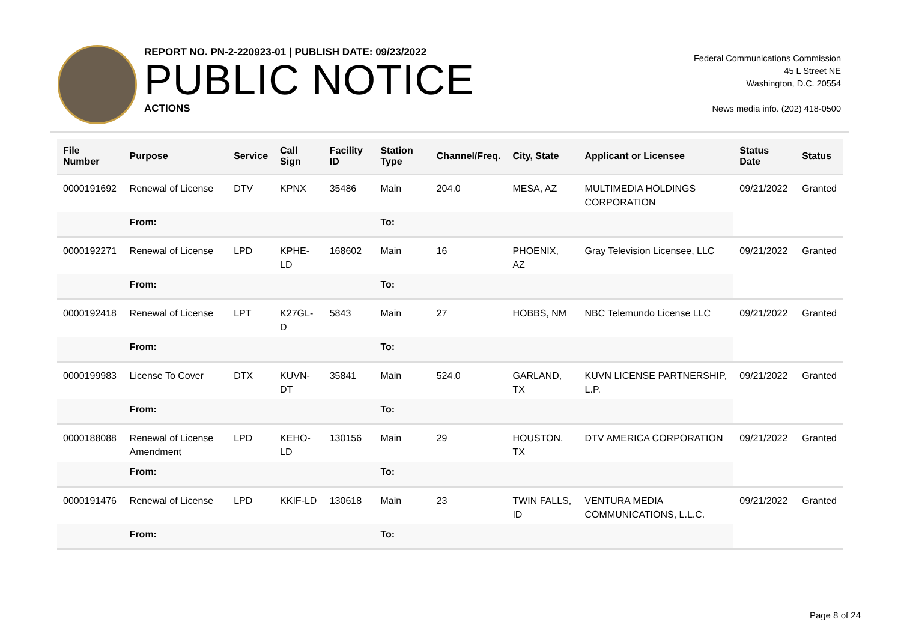REPORT NO. PN-2-220923-01 | PUBLISH DATE: 09/23/2022
PUBLIC NOTICE
ACTIONS
Federal Communications Commission
45 L Street NE
Washington, D.C. 20554
News media info. (202) 418-0500
| File Number | Purpose | Service | Call Sign | Facility ID | Station Type | Channel/Freq. | City, State | Applicant or Licensee | Status Date | Status |
| --- | --- | --- | --- | --- | --- | --- | --- | --- | --- | --- |
| 0000191692 | Renewal of License | DTV | KPNX | 35486 | Main | 204.0 | MESA, AZ | MULTIMEDIA HOLDINGS CORPORATION | 09/21/2022 | Granted |
| | From: | | | | To: | | | | | |
| 0000192271 | Renewal of License | LPD | KPHE-LD | 168602 | Main | 16 | PHOENIX, AZ | Gray Television Licensee, LLC | 09/21/2022 | Granted |
| | From: | | | | To: | | | | | |
| 0000192418 | Renewal of License | LPT | K27GL-D | 5843 | Main | 27 | HOBBS, NM | NBC Telemundo License LLC | 09/21/2022 | Granted |
| | From: | | | | To: | | | | | |
| 0000199983 | License To Cover | DTX | KUVN-DT | 35841 | Main | 524.0 | GARLAND, TX | KUVN LICENSE PARTNERSHIP, L.P. | 09/21/2022 | Granted |
| | From: | | | | To: | | | | | |
| 0000188088 | Renewal of License Amendment | LPD | KEHO-LD | 130156 | Main | 29 | HOUSTON, TX | DTV AMERICA CORPORATION | 09/21/2022 | Granted |
| | From: | | | | To: | | | | | |
| 0000191476 | Renewal of License | LPD | KKIF-LD | 130618 | Main | 23 | TWIN FALLS, ID | VENTURA MEDIA COMMUNICATIONS, L.L.C. | 09/21/2022 | Granted |
| | From: | | | | To: | | | | | |
Page 8 of 24